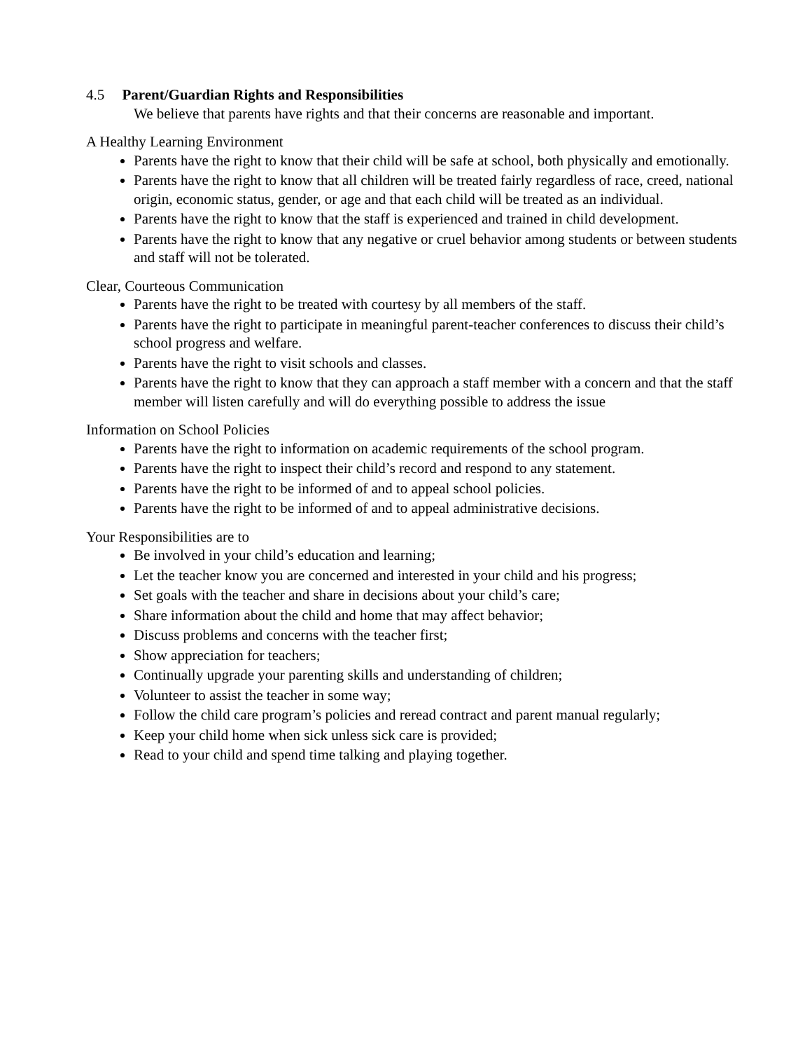4.5 Parent/Guardian Rights and Responsibilities
We believe that parents have rights and that their concerns are reasonable and important.
A Healthy Learning Environment
Parents have the right to know that their child will be safe at school, both physically and emotionally.
Parents have the right to know that all children will be treated fairly regardless of race, creed, national origin, economic status, gender, or age and that each child will be treated as an individual.
Parents have the right to know that the staff is experienced and trained in child development.
Parents have the right to know that any negative or cruel behavior among students or between students and staff will not be tolerated.
Clear, Courteous Communication
Parents have the right to be treated with courtesy by all members of the staff.
Parents have the right to participate in meaningful parent-teacher conferences to discuss their child’s school progress and welfare.
Parents have the right to visit schools and classes.
Parents have the right to know that they can approach a staff member with a concern and that the staff member will listen carefully and will do everything possible to address the issue
Information on School Policies
Parents have the right to information on academic requirements of the school program.
Parents have the right to inspect their child’s record and respond to any statement.
Parents have the right to be informed of and to appeal school policies.
Parents have the right to be informed of and to appeal administrative decisions.
Your Responsibilities are to
Be involved in your child’s education and learning;
Let the teacher know you are concerned and interested in your child and his progress;
Set goals with the teacher and share in decisions about your child’s care;
Share information about the child and home that may affect behavior;
Discuss problems and concerns with the teacher first;
Show appreciation for teachers;
Continually upgrade your parenting skills and understanding of children;
Volunteer to assist the teacher in some way;
Follow the child care program’s policies and reread contract and parent manual regularly;
Keep your child home when sick unless sick care is provided;
Read to your child and spend time talking and playing together.